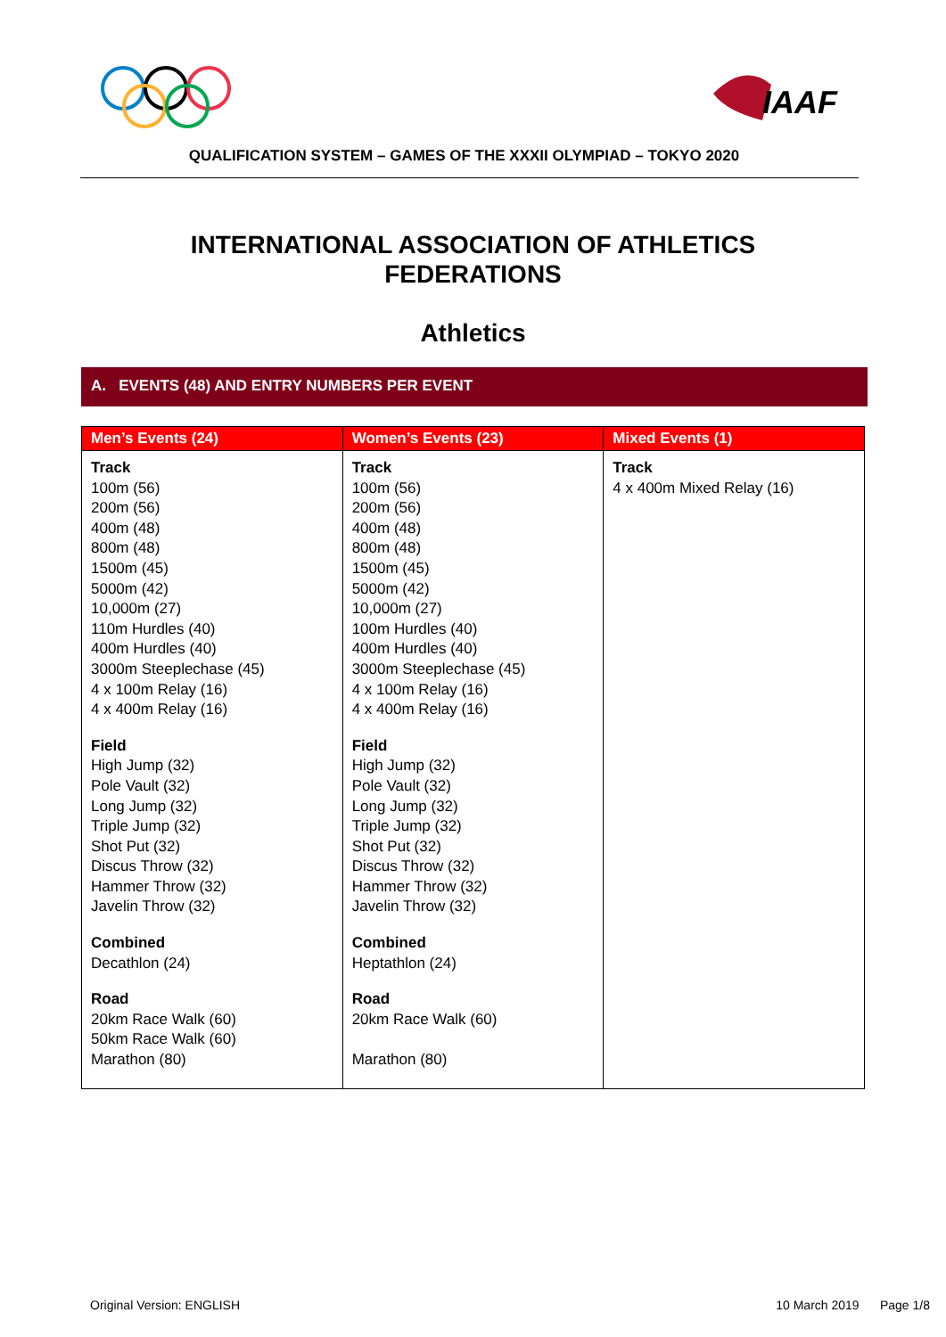IAAF
QUALIFICATION SYSTEM – GAMES OF THE XXXII OLYMPIAD – TOKYO 2020
INTERNATIONAL ASSOCIATION OF ATHLETICS
FEDERATIONS
Athletics
A. EVENTS (48) AND ENTRY NUMBERS PER EVENT
| Men’s Events (24) | Women’s Events (23) | Mixed Events (1) |
| --- | --- | --- |
| Track 100m (56) 200m (56) 400m (48) 800m (48) 1500m (45) 5000m (42) 10,000m (27) 110m Hurdles (40) 400m Hurdles (40) 3000m Steeplechase (45) 4 x 100m Relay (16) 4 x 400m Relay (16) Field High Jump (32) Pole Vault (32) Long Jump (32) Triple Jump (32) Shot Put (32) Discus Throw (32) Hammer Throw (32) Javelin Throw (32) Combined Decathlon (24) Road 20km Race Walk (60) 50km Race Walk (60) Marathon (80) | Track 100m (56) 200m (56) 400m (48) 800m (48) 1500m (45) 5000m (42) 10,000m (27) 100m Hurdles (40) 400m Hurdles (40) 3000m Steeplechase (45) 4 x 100m Relay (16) 4 x 400m Relay (16) Field High Jump (32) Pole Vault (32) Long Jump (32) Triple Jump (32) Shot Put (32) Discus Throw (32) Hammer Throw (32) Javelin Throw (32) Combined Heptathlon (24) Road 20km Race Walk (60) Marathon (80) | Track 4 x 400m Mixed Relay (16) |
Original Version: ENGLISH 10 March 2019 Page 1/8